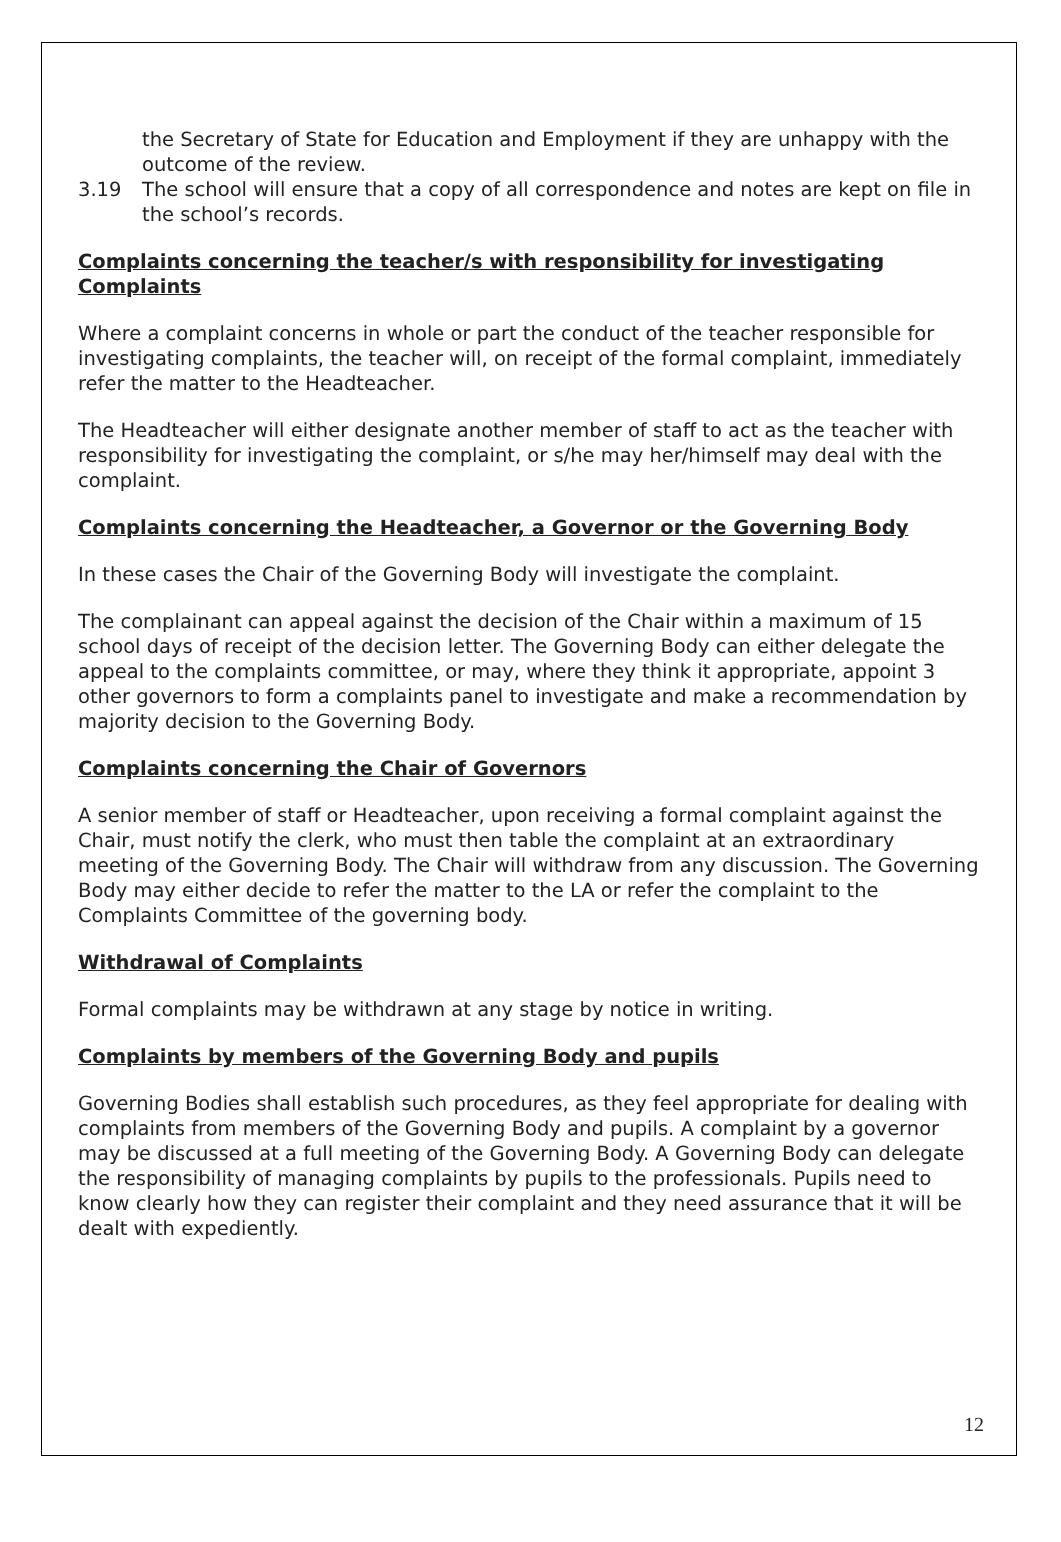the Secretary of State for Education and Employment if they are unhappy with the outcome of the review.
3.19 The school will ensure that a copy of all correspondence and notes are kept on file in the school’s records.
Complaints concerning the teacher/s with responsibility for investigating Complaints
Where a complaint concerns in whole or part the conduct of the teacher responsible for investigating complaints, the teacher will, on receipt of the formal complaint, immediately refer the matter to the Headteacher.
The Headteacher will either designate another member of staff to act as the teacher with responsibility for investigating the complaint, or s/he may her/himself may deal with the complaint.
Complaints concerning the Headteacher, a Governor or the Governing Body
In these cases the Chair of the Governing Body will investigate the complaint.
The complainant can appeal against the decision of the Chair within a maximum of 15 school days of receipt of the decision letter. The Governing Body can either delegate the appeal to the complaints committee, or may, where they think it appropriate, appoint 3 other governors to form a complaints panel to investigate and make a recommendation by majority decision to the Governing Body.
Complaints concerning the Chair of Governors
A senior member of staff or Headteacher, upon receiving a formal complaint against the Chair, must notify the clerk, who must then table the complaint at an extraordinary meeting of the Governing Body. The Chair will withdraw from any discussion. The Governing Body may either decide to refer the matter to the LA or refer the complaint to the Complaints Committee of the governing body.
Withdrawal of Complaints
Formal complaints may be withdrawn at any stage by notice in writing.
Complaints by members of the Governing Body and pupils
Governing Bodies shall establish such procedures, as they feel appropriate for dealing with complaints from members of the Governing Body and pupils. A complaint by a governor may be discussed at a full meeting of the Governing Body. A Governing Body can delegate the responsibility of managing complaints by pupils to the professionals. Pupils need to know clearly how they can register their complaint and they need assurance that it will be dealt with expediently.
12